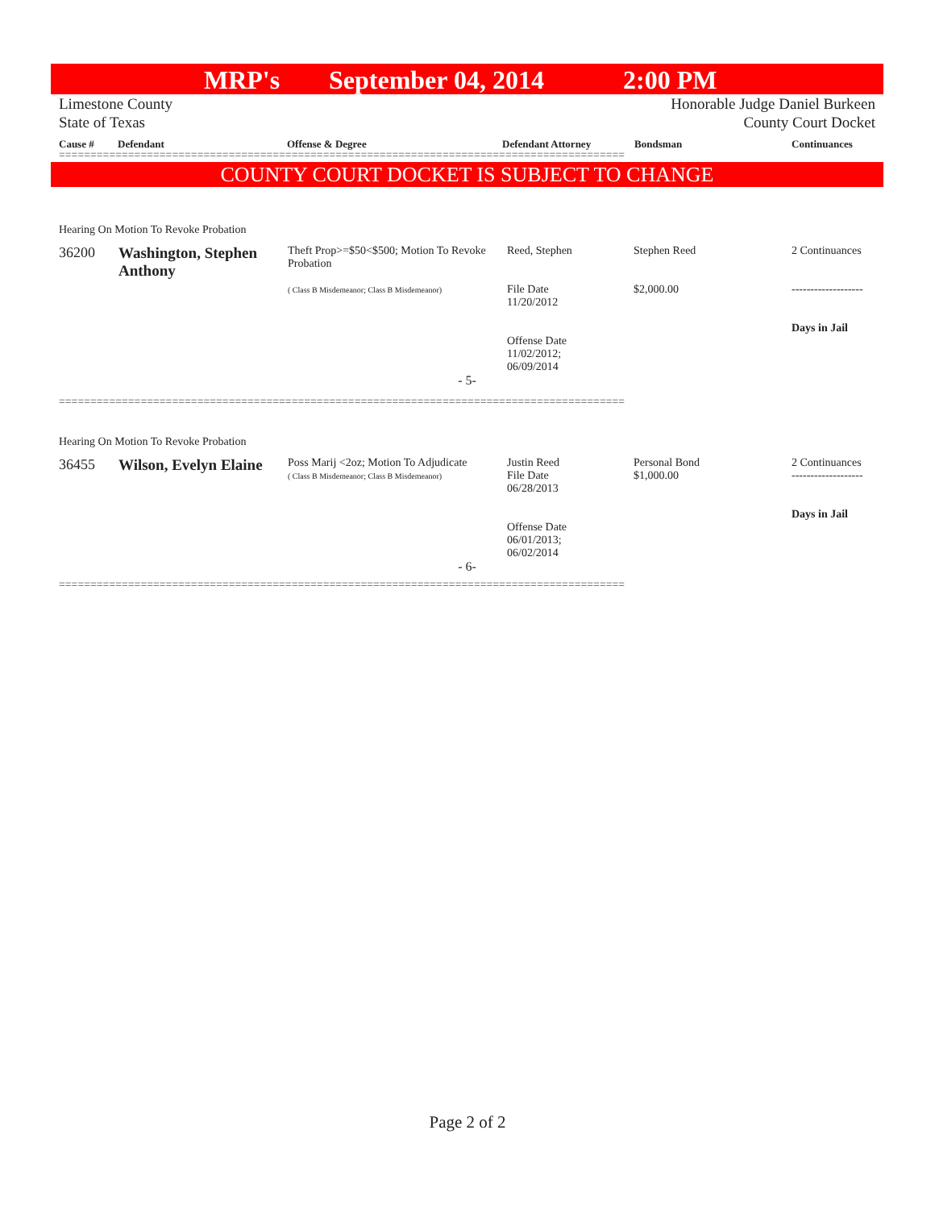MRP's September 04, 2014 2:00 PM
Limestone County
State of Texas
Honorable Judge Daniel Burkeen
County Court Docket
Cause # Defendant Offense & Degree Defendant Attorney Bondsman Continuances
==========================================================================================
COUNTY COURT DOCKET IS SUBJECT TO CHANGE
Hearing On Motion To Revoke Probation
| 36200 | Washington, Stephen Anthony | Theft Prop>=$50<$500; Motion To Revoke Probation ( Class B Misdemeanor; Class B Misdemeanor) | Reed, Stephen File Date 11/20/2012 Offense Date 11/02/2012; 06/09/2014 | Stephen Reed $2,000.00 | 2 Continuances ------------------- Days in Jail |
- 5-
==========================================================================================
Hearing On Motion To Revoke Probation
| 36455 | Wilson, Evelyn Elaine | Poss Marij <2oz; Motion To Adjudicate ( Class B Misdemeanor; Class B Misdemeanor) | Justin Reed File Date 06/28/2013 Offense Date 06/01/2013; 06/02/2014 | Personal Bond $1,000.00 | 2 Continuances ------------------- Days in Jail |
- 6-
==========================================================================================
Page 2 of 2